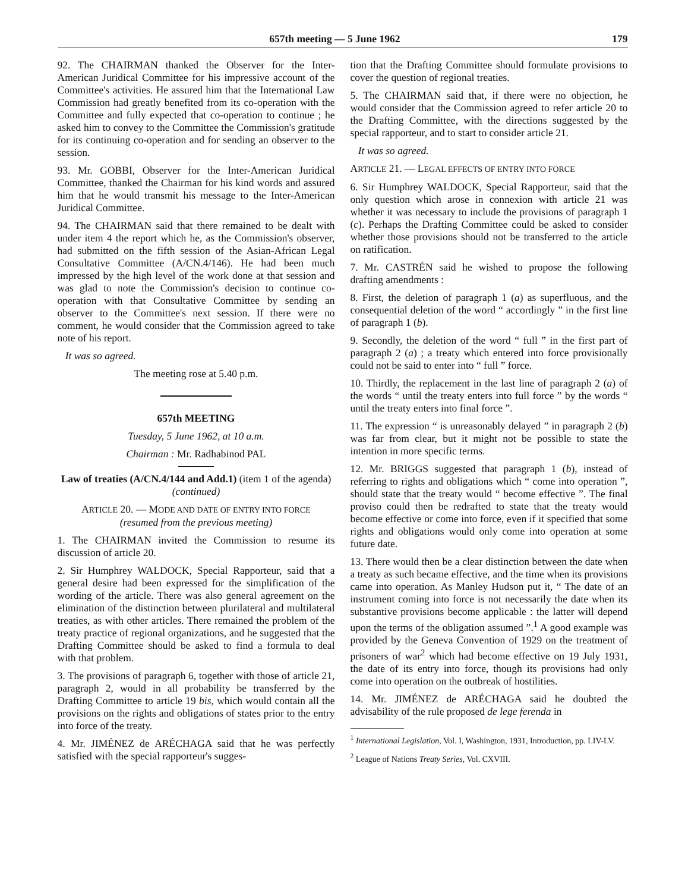657th meeting — 5 June 1962 179
92. The CHAIRMAN thanked the Observer for the Inter-American Juridical Committee for his impressive account of the Committee's activities. He assured him that the International Law Commission had greatly benefited from its co-operation with the Committee and fully expected that co-operation to continue ; he asked him to convey to the Committee the Commission's gratitude for its continuing co-operation and for sending an observer to the session.
93. Mr. GOBBI, Observer for the Inter-American Juridical Committee, thanked the Chairman for his kind words and assured him that he would transmit his message to the Inter-American Juridical Committee.
94. The CHAIRMAN said that there remained to be dealt with under item 4 the report which he, as the Commission's observer, had submitted on the fifth session of the Asian-African Legal Consultative Committee (A/CN.4/146). He had been much impressed by the high level of the work done at that session and was glad to note the Commission's decision to continue co-operation with that Consultative Committee by sending an observer to the Committee's next session. If there were no comment, he would consider that the Commission agreed to take note of his report.
It was so agreed.
The meeting rose at 5.40 p.m.
657th MEETING
Tuesday, 5 June 1962, at 10 a.m.
Chairman : Mr. Radhabinod PAL
Law of treaties (A/CN.4/144 and Add.1) (item 1 of the agenda) (continued)
ARTICLE 20. — MODE AND DATE OF ENTRY INTO FORCE
(resumed from the previous meeting)
1. The CHAIRMAN invited the Commission to resume its discussion of article 20.
2. Sir Humphrey WALDOCK, Special Rapporteur, said that a general desire had been expressed for the simplification of the wording of the article. There was also general agreement on the elimination of the distinction between plurilateral and multilateral treaties, as with other articles. There remained the problem of the treaty practice of regional organizations, and he suggested that the Drafting Committee should be asked to find a formula to deal with that problem.
3. The provisions of paragraph 6, together with those of article 21, paragraph 2, would in all probability be transferred by the Drafting Committee to article 19 bis, which would contain all the provisions on the rights and obligations of states prior to the entry into force of the treaty.
4. Mr. JIMÉNEZ de ARÉCHAGA said that he was perfectly satisfied with the special rapporteur's sugges-
tion that the Drafting Committee should formulate provisions to cover the question of regional treaties.
5. The CHAIRMAN said that, if there were no objection, he would consider that the Commission agreed to refer article 20 to the Drafting Committee, with the directions suggested by the special rapporteur, and to start to consider article 21.
It was so agreed.
ARTICLE 21. — LEGAL EFFECTS OF ENTRY INTO FORCE
6. Sir Humphrey WALDOCK, Special Rapporteur, said that the only question which arose in connexion with article 21 was whether it was necessary to include the provisions of paragraph 1 (c). Perhaps the Drafting Committee could be asked to consider whether those provisions should not be transferred to the article on ratification.
7. Mr. CASTRÉN said he wished to propose the following drafting amendments :
8. First, the deletion of paragraph 1 (a) as superfluous, and the consequential deletion of the word “ accordingly ” in the first line of paragraph 1 (b).
9. Secondly, the deletion of the word “ full ” in the first part of paragraph 2 (a) ; a treaty which entered into force provisionally could not be said to enter into “ full ” force.
10. Thirdly, the replacement in the last line of paragraph 2 (a) of the words “ until the treaty enters into full force ” by the words “ until the treaty enters into final force ”.
11. The expression “ is unreasonably delayed ” in paragraph 2 (b) was far from clear, but it might not be possible to state the intention in more specific terms.
12. Mr. BRIGGS suggested that paragraph 1 (b), instead of referring to rights and obligations which “ come into operation ”, should state that the treaty would “ become effective ”. The final proviso could then be redrafted to state that the treaty would become effective or come into force, even if it specified that some rights and obligations would only come into operation at some future date.
13. There would then be a clear distinction between the date when a treaty as such became effective, and the time when its provisions came into operation. As Manley Hudson put it, “ The date of an instrument coming into force is not necessarily the date when its substantive provisions become applicable : the latter will depend upon the terms of the obligation assumed ”.<sup>1</sup> A good example was provided by the Geneva Convention of 1929 on the treatment of prisoners of war<sup>2</sup> which had become effective on 19 July 1931, the date of its entry into force, though its provisions had only come into operation on the outbreak of hostilities.
14. Mr. JIMÉNEZ de ARÉCHAGA said he doubted the advisability of the rule proposed de lege ferenda in
<sup>1</sup> International Legislation, Vol. I, Washington, 1931, Introduction, pp. LIV-LV.
<sup>2</sup> League of Nations Treaty Series, Vol. CXVIII.